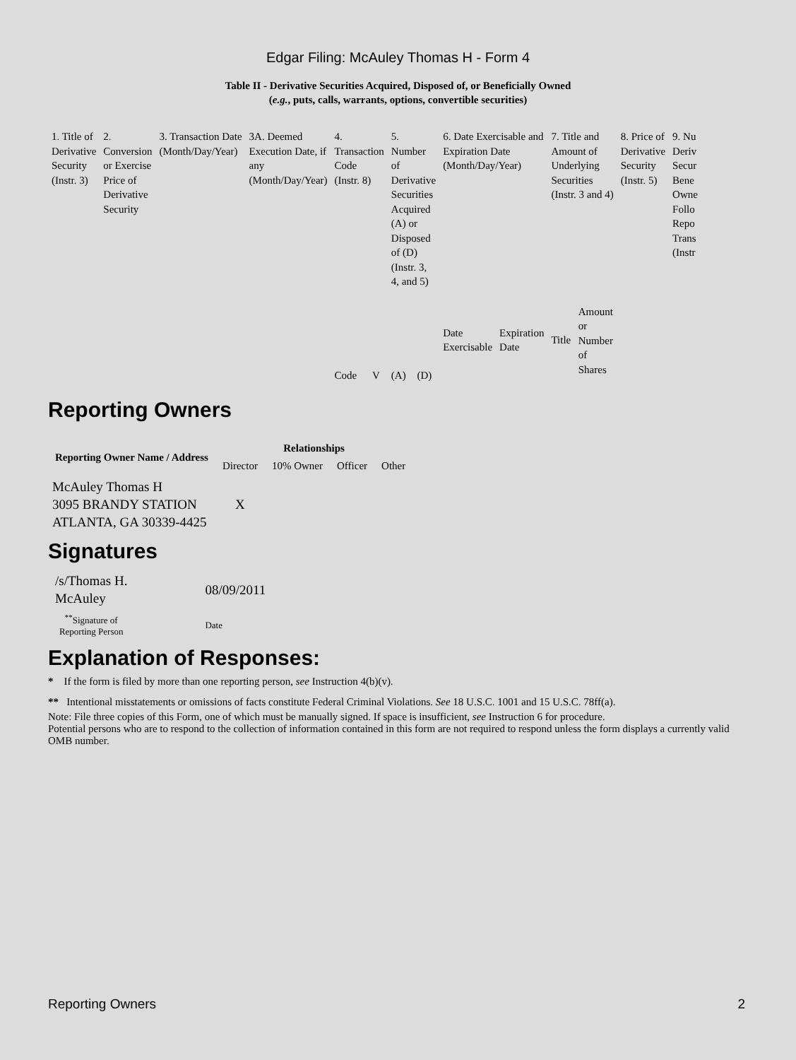Edgar Filing: McAuley Thomas H - Form 4
Table II - Derivative Securities Acquired, Disposed of, or Beneficially Owned
(e.g., puts, calls, warrants, options, convertible securities)
| 1. Title of Derivative Security (Instr. 3) | 2. Conversion or Exercise Price of Derivative Security | 3. Transaction Date (Month/Day/Year) | 3A. Deemed Execution Date, if any (Month/Day/Year) | 4. Transaction Code (Instr. 8) | | 5. Number of Derivative Securities Acquired (A) or Disposed of (D) (Instr. 3, 4, and 5) | | 6. Date Exercisable and Expiration Date (Month/Day/Year) | | 7. Title and Amount of Underlying Securities (Instr. 3 and 4) | | 8. Price of Derivative Security (Instr. 5) | 9. Nu Deriv Secur Bene Owne Follo Repo Trans (Instr |
| | | | | Code | V | (A) | (D) | Date Exercisable | Expiration Date | Title | Amount or Number of Shares | | |
Reporting Owners
| Reporting Owner Name / Address | Relationships | | | |
| --- | --- | --- | --- | --- |
| | Director | 10% Owner | Officer | Other |
| McAuley Thomas H 3095 BRANDY STATION ATLANTA, GA 30339-4425 | X | | | |
Signatures
| /s/Thomas H. McAuley | 08/09/2011 |
| <sup>**</sup> Signature of Reporting Person | Date |
Explanation of Responses:
* If the form is filed by more than one reporting person, see Instruction 4(b)(v).
** Intentional misstatements or omissions of facts constitute Federal Criminal Violations. See 18 U.S.C. 1001 and 15 U.S.C. 78ff(a).
Note: File three copies of this Form, one of which must be manually signed. If space is insufficient, see Instruction 6 for procedure.
Potential persons who are to respond to the collection of information contained in this form are not required to respond unless the form displays a currently valid OMB number.
Reporting Owners 2